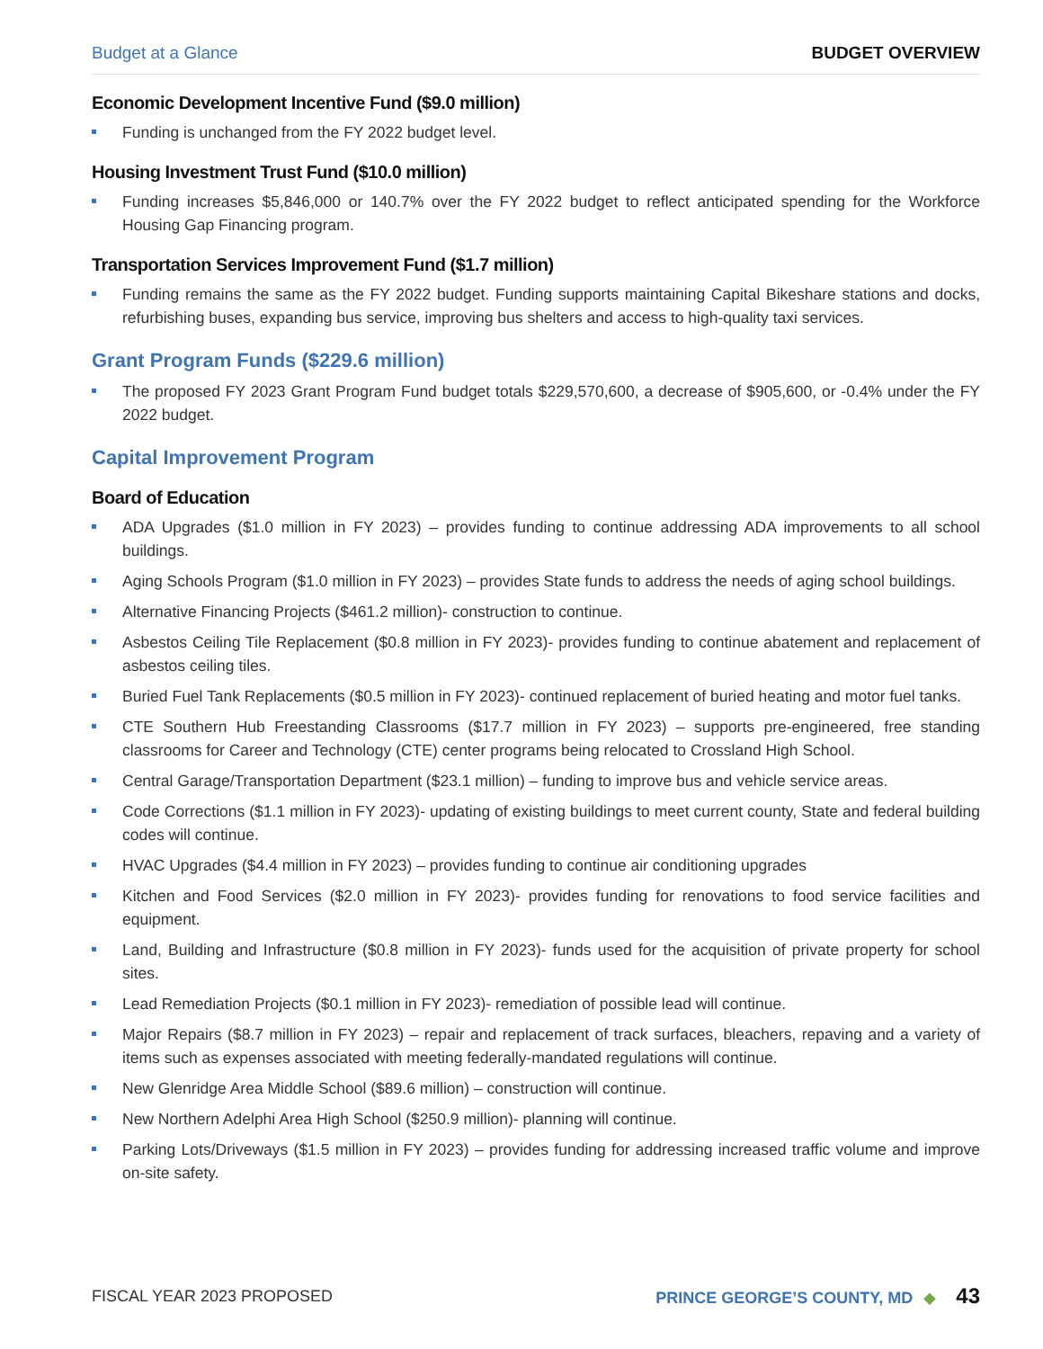Budget at a Glance BUDGET OVERVIEW
Economic Development Incentive Fund ($9.0 million)
Funding is unchanged from the FY 2022 budget level.
Housing Investment Trust Fund ($10.0 million)
Funding increases $5,846,000 or 140.7% over the FY 2022 budget to reflect anticipated spending for the Workforce Housing Gap Financing program.
Transportation Services Improvement Fund ($1.7 million)
Funding remains the same as the FY 2022 budget. Funding supports maintaining Capital Bikeshare stations and docks, refurbishing buses, expanding bus service, improving bus shelters and access to high-quality taxi services.
Grant Program Funds ($229.6 million)
The proposed FY 2023 Grant Program Fund budget totals $229,570,600, a decrease of $905,600, or -0.4% under the FY 2022 budget.
Capital Improvement Program
Board of Education
ADA Upgrades ($1.0 million in FY 2023) – provides funding to continue addressing ADA improvements to all school buildings.
Aging Schools Program ($1.0 million in FY 2023) – provides State funds to address the needs of aging school buildings.
Alternative Financing Projects ($461.2 million)- construction to continue.
Asbestos Ceiling Tile Replacement ($0.8 million in FY 2023)- provides funding to continue abatement and replacement of asbestos ceiling tiles.
Buried Fuel Tank Replacements ($0.5 million in FY 2023)- continued replacement of buried heating and motor fuel tanks.
CTE Southern Hub Freestanding Classrooms ($17.7 million in FY 2023) – supports pre-engineered, free standing classrooms for Career and Technology (CTE) center programs being relocated to Crossland High School.
Central Garage/Transportation Department ($23.1 million) – funding to improve bus and vehicle service areas.
Code Corrections ($1.1 million in FY 2023)- updating of existing buildings to meet current county, State and federal building codes will continue.
HVAC Upgrades ($4.4 million in FY 2023) – provides funding to continue air conditioning upgrades
Kitchen and Food Services ($2.0 million in FY 2023)- provides funding for renovations to food service facilities and equipment.
Land, Building and Infrastructure ($0.8 million in FY 2023)- funds used for the acquisition of private property for school sites.
Lead Remediation Projects ($0.1 million in FY 2023)- remediation of possible lead will continue.
Major Repairs ($8.7 million in FY 2023) – repair and replacement of track surfaces, bleachers, repaving and a variety of items such as expenses associated with meeting federally-mandated regulations will continue.
New Glenridge Area Middle School ($89.6 million) – construction will continue.
New Northern Adelphi Area High School ($250.9 million)- planning will continue.
Parking Lots/Driveways ($1.5 million in FY 2023) – provides funding for addressing increased traffic volume and improve on-site safety.
FISCAL YEAR 2023 PROPOSED PRINCE GEORGE’S COUNTY, MD ◆ 43